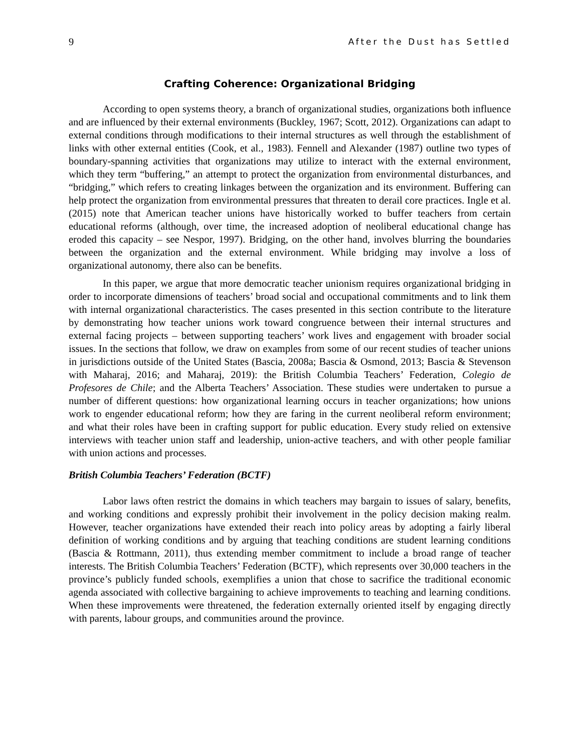9 After the Dust has Settled
Crafting Coherence: Organizational Bridging
According to open systems theory, a branch of organizational studies, organizations both influence and are influenced by their external environments (Buckley, 1967; Scott, 2012). Organizations can adapt to external conditions through modifications to their internal structures as well through the establishment of links with other external entities (Cook, et al., 1983). Fennell and Alexander (1987) outline two types of boundary-spanning activities that organizations may utilize to interact with the external environment, which they term “buffering,” an attempt to protect the organization from environmental disturbances, and “bridging,” which refers to creating linkages between the organization and its environment. Buffering can help protect the organization from environmental pressures that threaten to derail core practices. Ingle et al. (2015) note that American teacher unions have historically worked to buffer teachers from certain educational reforms (although, over time, the increased adoption of neoliberal educational change has eroded this capacity – see Nespor, 1997). Bridging, on the other hand, involves blurring the boundaries between the organization and the external environment. While bridging may involve a loss of organizational autonomy, there also can be benefits.
In this paper, we argue that more democratic teacher unionism requires organizational bridging in order to incorporate dimensions of teachers’ broad social and occupational commitments and to link them with internal organizational characteristics. The cases presented in this section contribute to the literature by demonstrating how teacher unions work toward congruence between their internal structures and external facing projects – between supporting teachers’ work lives and engagement with broader social issues. In the sections that follow, we draw on examples from some of our recent studies of teacher unions in jurisdictions outside of the United States (Bascia, 2008a; Bascia & Osmond, 2013; Bascia & Stevenson with Maharaj, 2016; and Maharaj, 2019): the British Columbia Teachers’ Federation, Colegio de Profesores de Chile; and the Alberta Teachers’ Association. These studies were undertaken to pursue a number of different questions: how organizational learning occurs in teacher organizations; how unions work to engender educational reform; how they are faring in the current neoliberal reform environment; and what their roles have been in crafting support for public education. Every study relied on extensive interviews with teacher union staff and leadership, union-active teachers, and with other people familiar with union actions and processes.
British Columbia Teachers’ Federation (BCTF)
Labor laws often restrict the domains in which teachers may bargain to issues of salary, benefits, and working conditions and expressly prohibit their involvement in the policy decision making realm. However, teacher organizations have extended their reach into policy areas by adopting a fairly liberal definition of working conditions and by arguing that teaching conditions are student learning conditions (Bascia & Rottmann, 2011), thus extending member commitment to include a broad range of teacher interests. The British Columbia Teachers’ Federation (BCTF), which represents over 30,000 teachers in the province’s publicly funded schools, exemplifies a union that chose to sacrifice the traditional economic agenda associated with collective bargaining to achieve improvements to teaching and learning conditions. When these improvements were threatened, the federation externally oriented itself by engaging directly with parents, labour groups, and communities around the province.